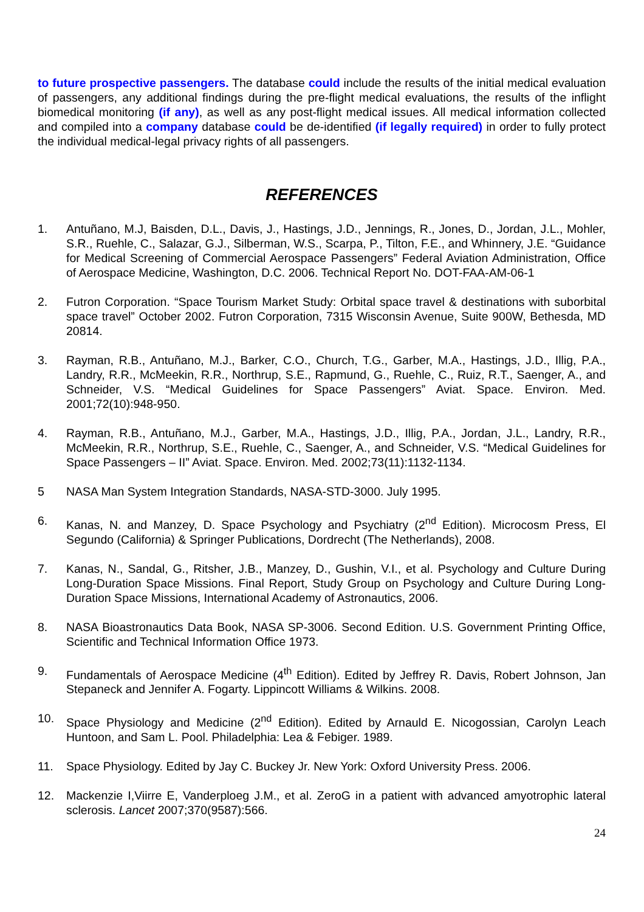to future prospective passengers. The database could include the results of the initial medical evaluation of passengers, any additional findings during the pre-flight medical evaluations, the results of the inflight biomedical monitoring (if any), as well as any post-flight medical issues. All medical information collected and compiled into a company database could be de-identified (if legally required) in order to fully protect the individual medical-legal privacy rights of all passengers.
REFERENCES
1. Antuñano, M.J, Baisden, D.L., Davis, J., Hastings, J.D., Jennings, R., Jones, D., Jordan, J.L., Mohler, S.R., Ruehle, C., Salazar, G.J., Silberman, W.S., Scarpa, P., Tilton, F.E., and Whinnery, J.E. “Guidance for Medical Screening of Commercial Aerospace Passengers” Federal Aviation Administration, Office of Aerospace Medicine, Washington, D.C. 2006. Technical Report No. DOT-FAA-AM-06-1
2. Futron Corporation. “Space Tourism Market Study: Orbital space travel & destinations with suborbital space travel” October 2002. Futron Corporation, 7315 Wisconsin Avenue, Suite 900W, Bethesda, MD 20814.
3. Rayman, R.B., Antuñano, M.J., Barker, C.O., Church, T.G., Garber, M.A., Hastings, J.D., Illig, P.A., Landry, R.R., McMeekin, R.R., Northrup, S.E., Rapmund, G., Ruehle, C., Ruiz, R.T., Saenger, A., and Schneider, V.S. “Medical Guidelines for Space Passengers” Aviat. Space. Environ. Med. 2001;72(10):948-950.
4. Rayman, R.B., Antuñano, M.J., Garber, M.A., Hastings, J.D., Illig, P.A., Jordan, J.L., Landry, R.R., McMeekin, R.R., Northrup, S.E., Ruehle, C., Saenger, A., and Schneider, V.S. “Medical Guidelines for Space Passengers – II” Aviat. Space. Environ. Med. 2002;73(11):1132-1134.
5 NASA Man System Integration Standards, NASA-STD-3000. July 1995.
6. Kanas, N. and Manzey, D. Space Psychology and Psychiatry (2<sup>nd</sup> Edition). Microcosm Press, El Segundo (California) & Springer Publications, Dordrecht (The Netherlands), 2008.
7. Kanas, N., Sandal, G., Ritsher, J.B., Manzey, D., Gushin, V.I., et al. Psychology and Culture During Long-Duration Space Missions. Final Report, Study Group on Psychology and Culture During Long-Duration Space Missions, International Academy of Astronautics, 2006.
8. NASA Bioastronautics Data Book, NASA SP-3006. Second Edition. U.S. Government Printing Office, Scientific and Technical Information Office 1973.
9. Fundamentals of Aerospace Medicine (4<sup>th</sup> Edition). Edited by Jeffrey R. Davis, Robert Johnson, Jan Stepaneck and Jennifer A. Fogarty. Lippincott Williams & Wilkins. 2008.
10. Space Physiology and Medicine (2<sup>nd</sup> Edition). Edited by Arnauld E. Nicogossian, Carolyn Leach Huntoon, and Sam L. Pool. Philadelphia: Lea & Febiger. 1989.
11. Space Physiology. Edited by Jay C. Buckey Jr. New York: Oxford University Press. 2006.
12. Mackenzie I,Viirre E, Vanderploeg J.M., et al. ZeroG in a patient with advanced amyotrophic lateral sclerosis. Lancet 2007;370(9587):566.
24